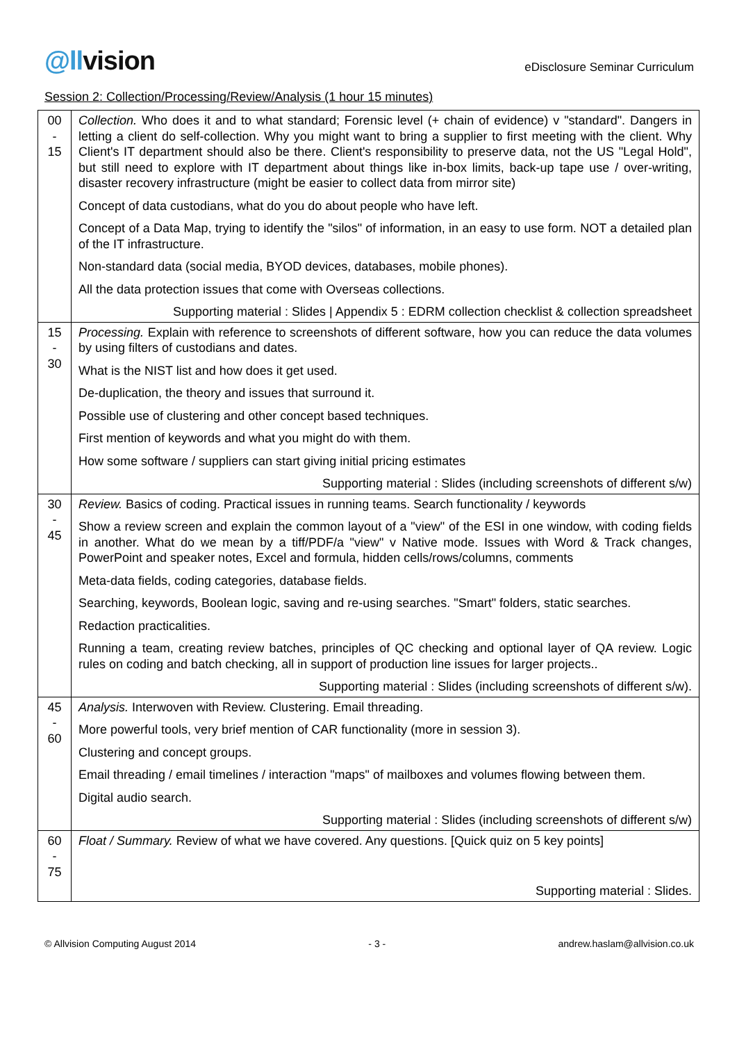@llvision
eDisclosure Seminar Curriculum
Session 2: Collection/Processing/Review/Analysis (1 hour 15 minutes)
| 00 - 15 | Collection. Who does it and to what standard; Forensic level (+ chain of evidence) v "standard". Dangers in letting a client do self-collection. Why you might want to bring a supplier to first meeting with the client. Why Client's IT department should also be there. Client's responsibility to preserve data, not the US "Legal Hold", but still need to explore with IT department about things like in-box limits, back-up tape use / over-writing, disaster recovery infrastructure (might be easier to collect data from mirror site) Concept of data custodians, what do you do about people who have left. Concept of a Data Map, trying to identify the "silos" of information, in an easy to use form. NOT a detailed plan of the IT infrastructure. Non-standard data (social media, BYOD devices, databases, mobile phones). All the data protection issues that come with Overseas collections. Supporting material : Slides / Appendix 5 : EDRM collection checklist & collection spreadsheet |
| 15 - 30 | Processing. Explain with reference to screenshots of different software, how you can reduce the data volumes by using filters of custodians and dates. What is the NIST list and how does it get used. De-duplication, the theory and issues that surround it. Possible use of clustering and other concept based techniques. First mention of keywords and what you might do with them. How some software / suppliers can start giving initial pricing estimates Supporting material : Slides (including screenshots of different s/w) |
| 30 - 45 | Review. Basics of coding. Practical issues in running teams. Search functionality / keywords Show a review screen and explain the common layout of a "view" of the ESI in one window, with coding fields in another. What do we mean by a tiff/PDF/a "view" v Native mode. Issues with Word & Track changes, PowerPoint and speaker notes, Excel and formula, hidden cells/rows/columns, comments Meta-data fields, coding categories, database fields. Searching, keywords, Boolean logic, saving and re-using searches. "Smart" folders, static searches. Redaction practicalities. Running a team, creating review batches, principles of QC checking and optional layer of QA review. Logic rules on coding and batch checking, all in support of production line issues for larger projects.. Supporting material : Slides (including screenshots of different s/w). |
| 45 - 60 | Analysis. Interwoven with Review. Clustering. Email threading. More powerful tools, very brief mention of CAR functionality (more in session 3). Clustering and concept groups. Email threading / email timelines / interaction "maps" of mailboxes and volumes flowing between them. Digital audio search. Supporting material : Slides (including screenshots of different s/w) |
| 60 - 75 | Float / Summary. Review of what we have covered. Any questions. [Quick quiz on 5 key points] Supporting material : Slides. |
© Allvision Computing August 2014 - 3 - andrew.haslam@allvision.co.uk